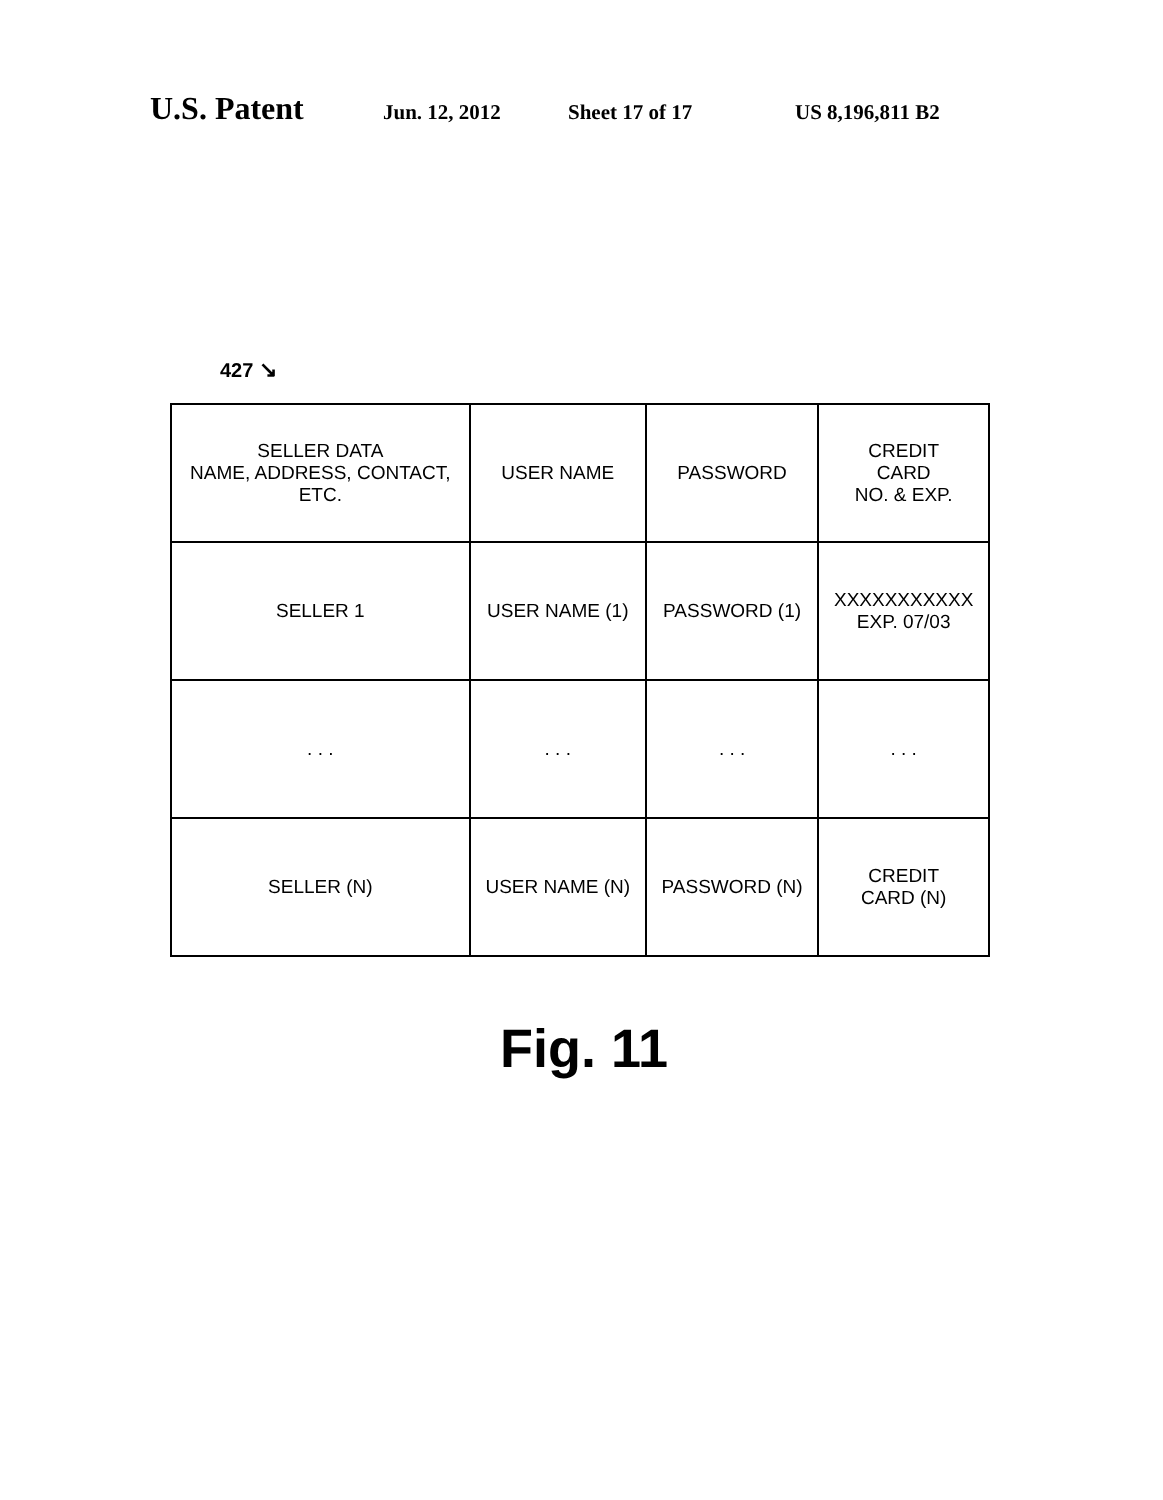U.S. Patent
Jun. 12, 2012 Sheet 17 of 17 US 8,196,811 B2
427 ↘
| SELLER DATA NAME, ADDRESS, CONTACT, ETC. | USER NAME | PASSWORD | CREDIT CARD NO. & EXP. |
| --- | --- | --- | --- |
| SELLER 1 | USER NAME (1) | PASSWORD (1) | XXXXXXXXXXX EXP. 07/03 |
| . . . | . . . | . . . | . . . |
| SELLER (N) | USER NAME (N) | PASSWORD (N) | CREDIT CARD (N) |
Fig. 11